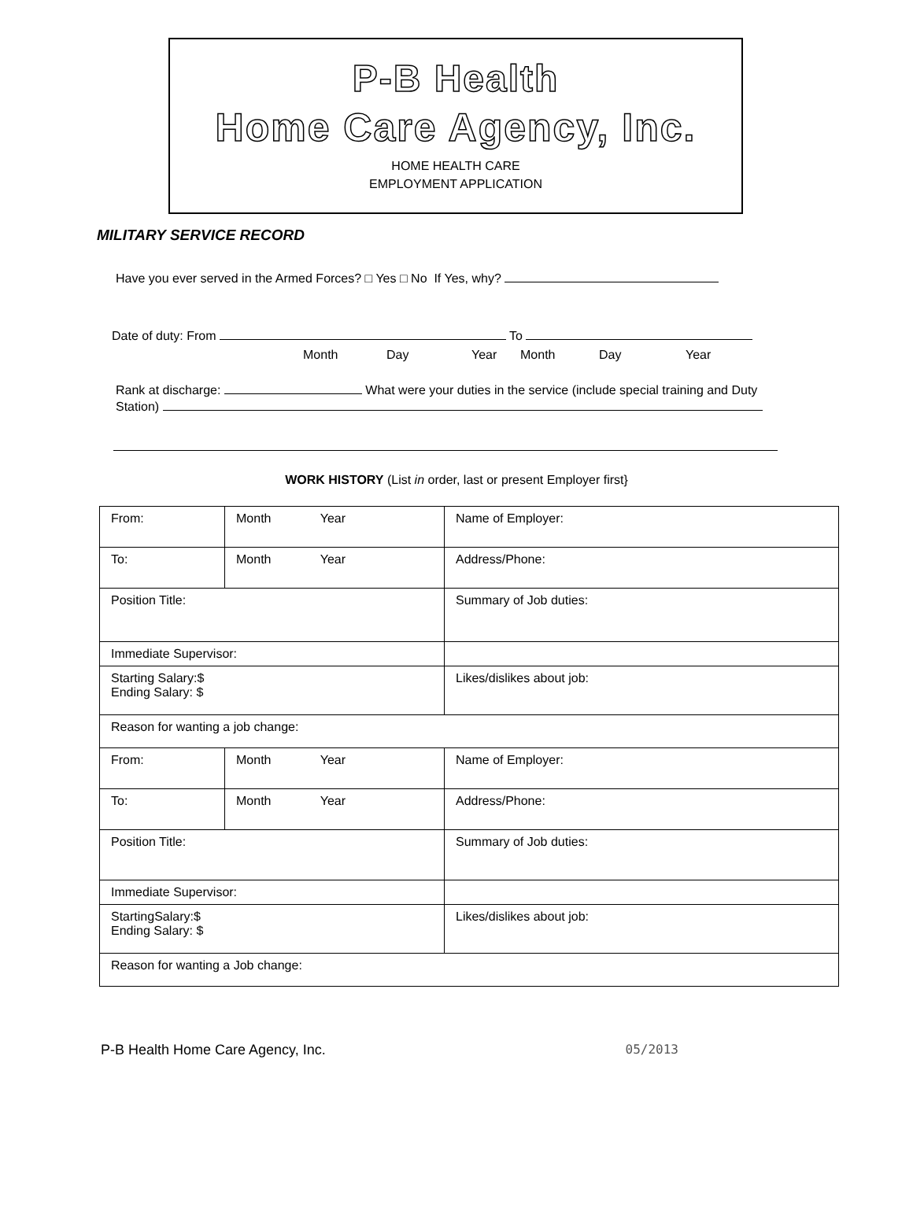P-B Health
Home Care Agency, Inc.
HOME HEALTH CARE
EMPLOYMENT APPLICATION
MILITARY SERVICE RECORD
Have you ever served in the Armed Forces? □ Yes □ No If Yes, why?
Date of duty: From To
Month Day Year Month Day Year
Rank at discharge: What were your duties in the service (include special training and Duty
Station)
WORK HISTORY (List in order, last or present Employer first}
| From: | Month Year | Name of Employer: |
| To: | Month Year | Address/Phone: |
| Position Title: | | Summary of Job duties: |
| Immediate Supervisor: | | |
| Starting Salary:$ Ending Salary: $ | | Likes/dislikes about job: |
| Reason for wanting a job change: | | |
| From: | Month Year | Name of Employer: |
| To: | Month Year | Address/Phone: |
| Position Title: | | Summary of Job duties: |
| Immediate Supervisor: | | |
| StartingSalary:$ Ending Salary: $ | | Likes/dislikes about job: |
| Reason for wanting a Job change: | | |
P-B Health Home Care Agency, Inc. 05/2013